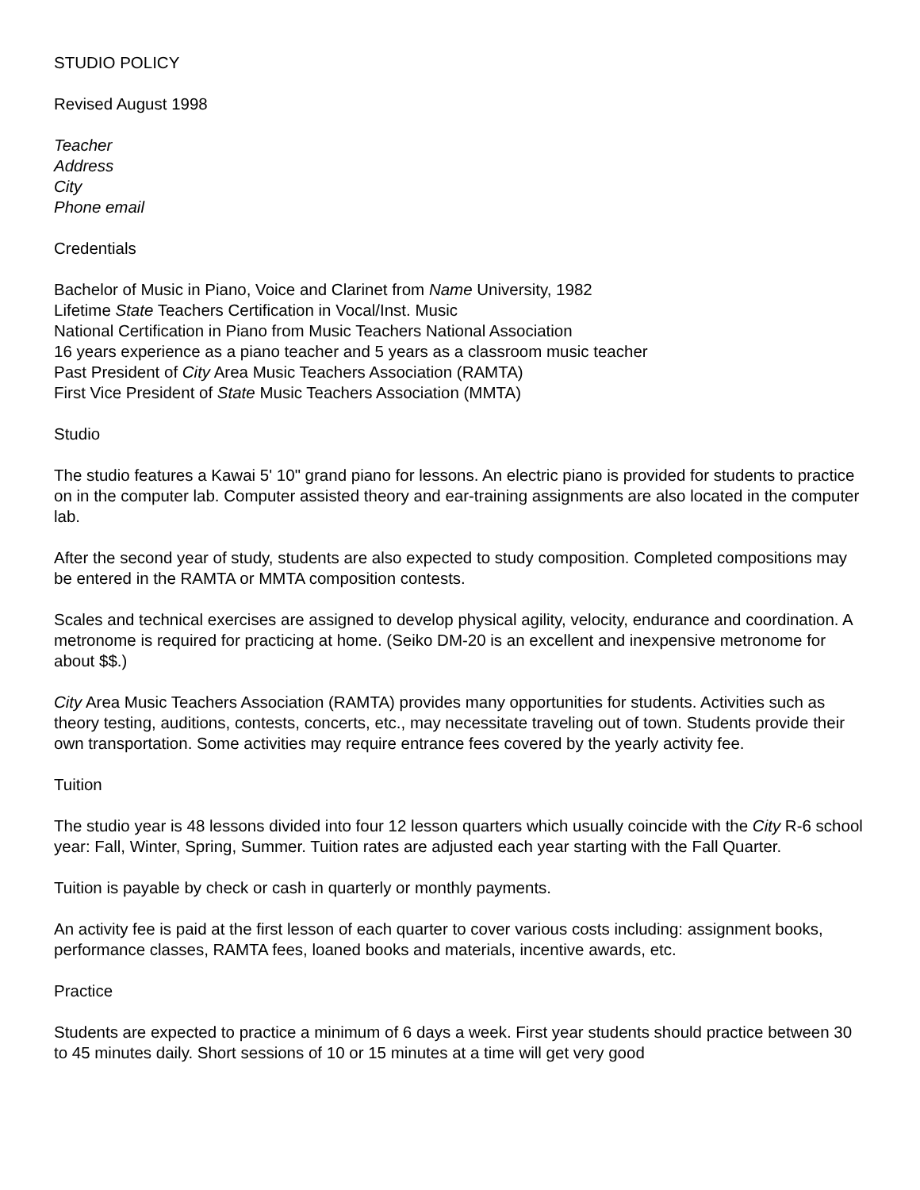STUDIO POLICY
Revised August 1998
Teacher
Address
City
Phone email
Credentials
Bachelor of Music in Piano, Voice and Clarinet from Name University, 1982
Lifetime State Teachers Certification in Vocal/Inst. Music
National Certification in Piano from Music Teachers National Association
16 years experience as a piano teacher and 5 years as a classroom music teacher
Past President of City Area Music Teachers Association (RAMTA)
First Vice President of State Music Teachers Association (MMTA)
Studio
The studio features a Kawai 5' 10" grand piano for lessons. An electric piano is provided for students to practice on in the computer lab. Computer assisted theory and ear-training assignments are also located in the computer lab.
After the second year of study, students are also expected to study composition. Completed compositions may be entered in the RAMTA or MMTA composition contests.
Scales and technical exercises are assigned to develop physical agility, velocity, endurance and coordination. A metronome is required for practicing at home. (Seiko DM-20 is an excellent and inexpensive metronome for about $$.)
City Area Music Teachers Association (RAMTA) provides many opportunities for students. Activities such as theory testing, auditions, contests, concerts, etc., may necessitate traveling out of town. Students provide their own transportation. Some activities may require entrance fees covered by the yearly activity fee.
Tuition
The studio year is 48 lessons divided into four 12 lesson quarters which usually coincide with the City R-6 school year: Fall, Winter, Spring, Summer. Tuition rates are adjusted each year starting with the Fall Quarter.
Tuition is payable by check or cash in quarterly or monthly payments.
An activity fee is paid at the first lesson of each quarter to cover various costs including: assignment books, performance classes, RAMTA fees, loaned books and materials, incentive awards, etc.
Practice
Students are expected to practice a minimum of 6 days a week. First year students should practice between 30 to 45 minutes daily. Short sessions of 10 or 15 minutes at a time will get very good